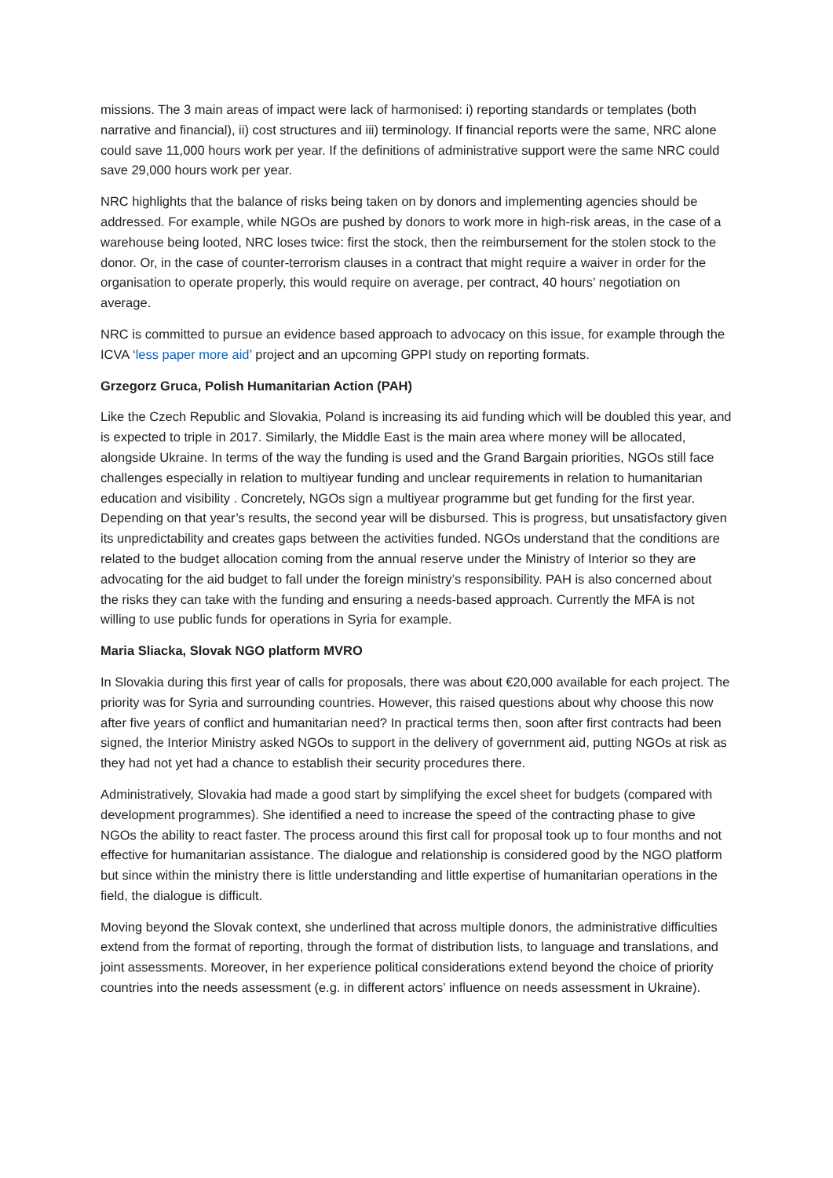missions. The 3 main areas of impact were lack of harmonised: i) reporting standards or templates (both narrative and financial), ii) cost structures and iii) terminology. If financial reports were the same, NRC alone could save 11,000 hours work per year. If the definitions of administrative support were the same NRC could save 29,000 hours work per year.
NRC highlights that the balance of risks being taken on by donors and implementing agencies should be addressed. For example, while NGOs are pushed by donors to work more in high-risk areas, in the case of a warehouse being looted, NRC loses twice: first the stock, then the reimbursement for the stolen stock to the donor. Or, in the case of counter-terrorism clauses in a contract that might require a waiver in order for the organisation to operate properly, this would require on average, per contract, 40 hours’ negotiation on average.
NRC is committed to pursue an evidence based approach to advocacy on this issue, for example through the ICVA ‘less paper more aid’ project and an upcoming GPPI study on reporting formats.
Grzegorz Gruca, Polish Humanitarian Action (PAH)
Like the Czech Republic and Slovakia, Poland is increasing its aid funding which will be doubled this year, and is expected to triple in 2017. Similarly, the Middle East is the main area where money will be allocated, alongside Ukraine. In terms of the way the funding is used and the Grand Bargain priorities, NGOs still face challenges especially in relation to multiyear funding and unclear requirements in relation to humanitarian education and visibility . Concretely, NGOs sign a multiyear programme but get funding for the first year. Depending on that year’s results, the second year will be disbursed. This is progress, but unsatisfactory given its unpredictability and creates gaps between the activities funded. NGOs understand that the conditions are related to the budget allocation coming from the annual reserve under the Ministry of Interior so they are advocating for the aid budget to fall under the foreign ministry’s responsibility. PAH is also concerned about the risks they can take with the funding and ensuring a needs-based approach. Currently the MFA is not willing to use public funds for operations in Syria for example.
Maria Sliacka, Slovak NGO platform MVRO
In Slovakia during this first year of calls for proposals, there was about €20,000 available for each project. The priority was for Syria and surrounding countries. However, this raised questions about why choose this now after five years of conflict and humanitarian need? In practical terms then, soon after first contracts had been signed, the Interior Ministry asked NGOs to support in the delivery of government aid, putting NGOs at risk as they had not yet had a chance to establish their security procedures there.
Administratively, Slovakia had made a good start by simplifying the excel sheet for budgets (compared with development programmes). She identified a need to increase the speed of the contracting phase to give NGOs the ability to react faster. The process around this first call for proposal took up to four months and not effective for humanitarian assistance. The dialogue and relationship is considered good by the NGO platform but since within the ministry there is little understanding and little expertise of humanitarian operations in the field, the dialogue is difficult.
Moving beyond the Slovak context, she underlined that across multiple donors, the administrative difficulties extend from the format of reporting, through the format of distribution lists, to language and translations, and joint assessments. Moreover, in her experience political considerations extend beyond the choice of priority countries into the needs assessment (e.g. in different actors’ influence on needs assessment in Ukraine).